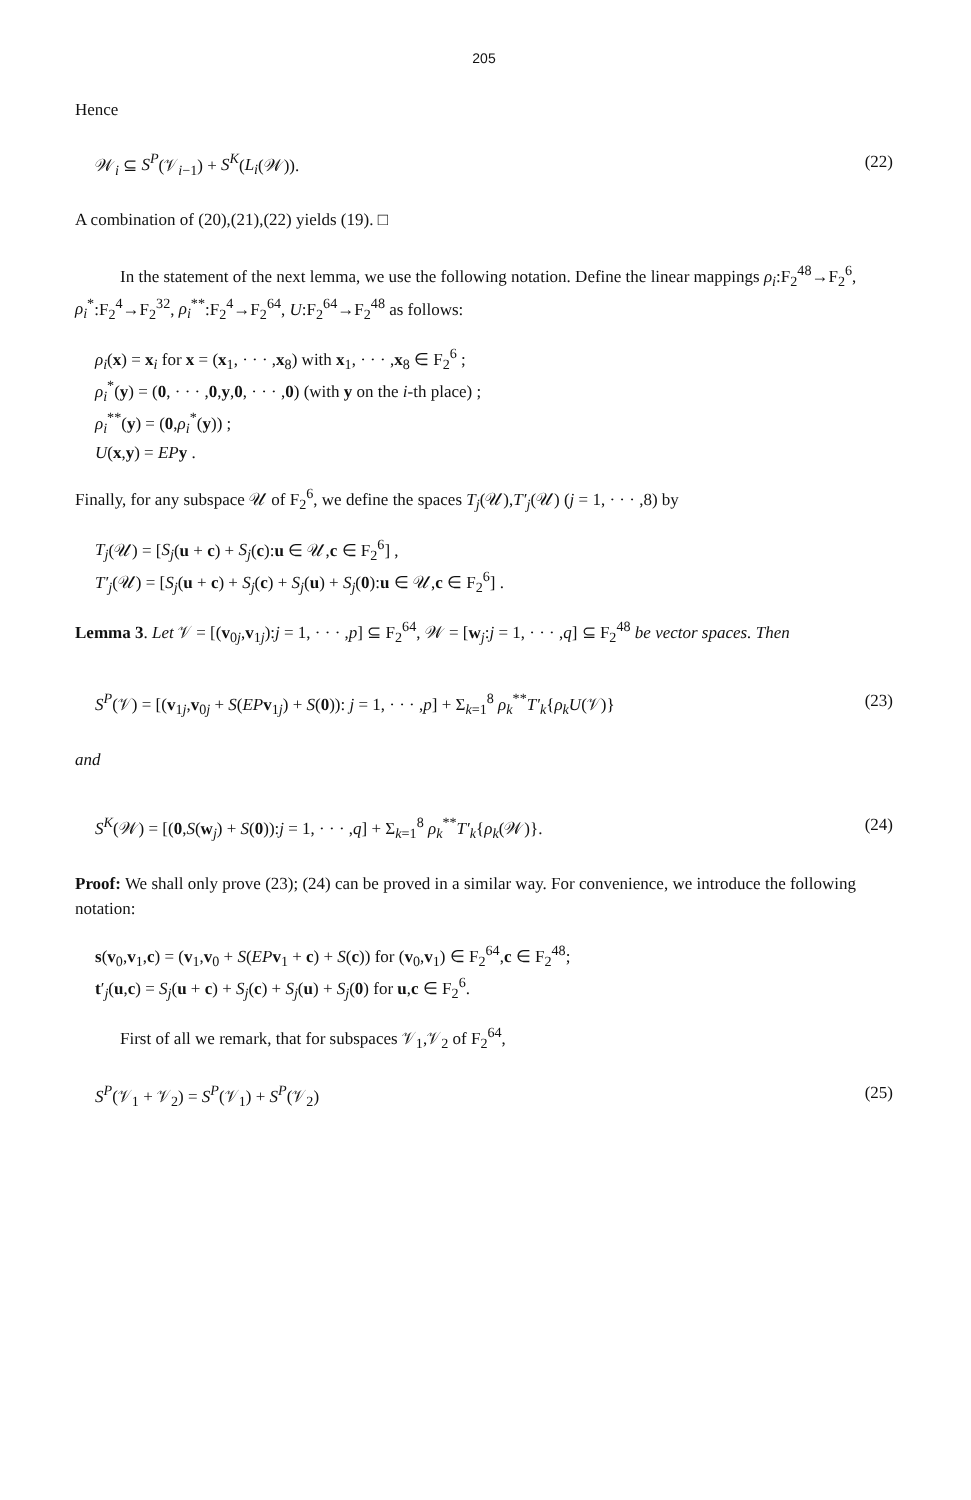205
Hence
𝒲<sub>i</sub> ⊆ S<sup>P</sup>(𝒱<sub>i−1</sub>) + S<sup>K</sup>(L<sub>i</sub>(𝒲)). (22)
A combination of (20),(21),(22) yields (19). □
In the statement of the next lemma, we use the following notation. Define the linear mappings ρ<sub>i</sub>:F<sub>2</sub><sup>48</sup>→F<sub>2</sub><sup>6</sup>, ρ<sub>i</sub><sup>*</sup>:F<sub>2</sub><sup>4</sup>→F<sub>2</sub><sup>32</sup>, ρ<sub>i</sub><sup>**</sup>:F<sub>2</sub><sup>4</sup>→F<sub>2</sub><sup>64</sup>, U:F<sub>2</sub><sup>64</sup>→F<sub>2</sub><sup>48</sup> as follows:
ρ<sub>i</sub>(x) = x<sub>i</sub> for x = (x<sub>1</sub>, · · · ,x<sub>8</sub>) with x<sub>1</sub>, · · · ,x<sub>8</sub> ∈ F<sub>2</sub><sup>6</sup> ;
ρ<sub>i</sub><sup>*</sup>(y) = (0, · · · ,0,y,0, · · · ,0) (with y on the i-th place) ;
ρ<sub>i</sub><sup>**</sup>(y) = (0,ρ<sub>i</sub><sup>*</sup>(y)) ;
U(x,y) = EP y .
Finally, for any subspace 𝒰 of F<sub>2</sub><sup>6</sup>, we define the spaces T<sub>j</sub>(𝒰),T′<sub>j</sub>(𝒰) (j = 1, · · · ,8) by
T<sub>j</sub>(𝒰) = [S<sub>j</sub>(u + c) + S<sub>j</sub>(c):u ∈ 𝒰,c ∈ F<sub>2</sub><sup>6</sup>] ,
T′<sub>j</sub>(𝒰) = [S<sub>j</sub>(u + c) + S<sub>j</sub>(c) + S<sub>j</sub>(u) + S<sub>j</sub>(0):u ∈ 𝒰,c ∈ F<sub>2</sub><sup>6</sup>] .
Lemma 3. Let 𝒱 = [(v<sub>0j</sub>,v<sub>1j</sub>):j = 1, · · · ,p] ⊆ F<sub>2</sub><sup>64</sup>, 𝒲 = [w<sub>j</sub>:j = 1, · · · ,q] ⊆ F<sub>2</sub><sup>48</sup> be vector spaces. Then
S<sup>P</sup>(𝒱) = [(v<sub>1j</sub>,v<sub>0j</sub> + S(EP v<sub>1j</sub>) + S(0)): j = 1, · · · ,p] + Σ<sub>k=1</sub><sup>8</sup> ρ<sub>k</sub><sup>**</sup>T′<sub>k</sub>{ρ<sub>k</sub>U(𝒱)} (23)
and
S<sup>K</sup>(𝒲) = [(0,S(w<sub>j</sub>) + S(0)):j = 1, · · · ,q] + Σ<sub>k=1</sub><sup>8</sup> ρ<sub>k</sub><sup>**</sup>T′<sub>k</sub>{ρ<sub>k</sub>(𝒲)}. (24)
Proof: We shall only prove (23); (24) can be proved in a similar way. For convenience, we introduce the following notation:
s(v<sub>0</sub>,v<sub>1</sub>,c) = (v<sub>1</sub>,v<sub>0</sub> + S(EP v<sub>1</sub> + c) + S(c)) for (v<sub>0</sub>,v<sub>1</sub>) ∈ F<sub>2</sub><sup>64</sup>,c ∈ F<sub>2</sub><sup>48</sup>;
t′<sub>j</sub>(u,c) = S<sub>j</sub>(u + c) + S<sub>j</sub>(c) + S<sub>j</sub>(u) + S<sub>j</sub>(0) for u,c ∈ F<sub>2</sub><sup>6</sup>.
First of all we remark, that for subspaces 𝒱<sub>1</sub>,𝒱<sub>2</sub> of F<sub>2</sub><sup>64</sup>,
S<sup>P</sup>(𝒱<sub>1</sub> + 𝒱<sub>2</sub>) = S<sup>P</sup>(𝒱<sub>1</sub>) + S<sup>P</sup>(𝒱<sub>2</sub>) (25)